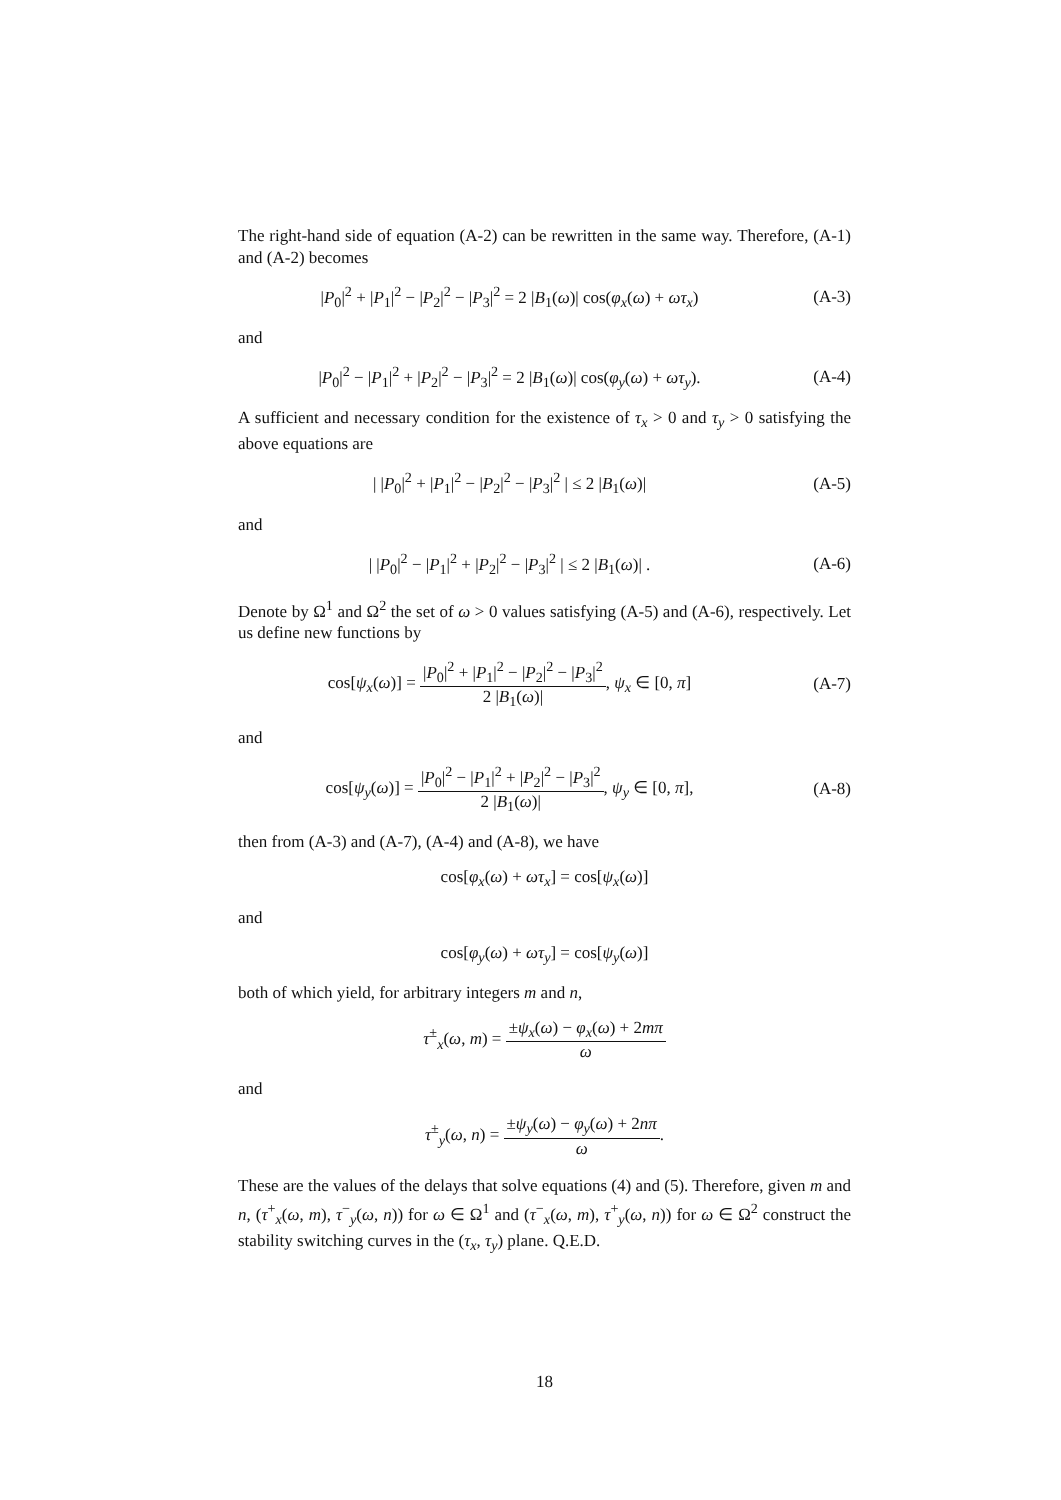The right-hand side of equation (A-2) can be rewritten in the same way. Therefore, (A-1) and (A-2) becomes
|P<sub>0</sub>|<sup>2</sup> + |P<sub>1</sub>|<sup>2</sup> − |P<sub>2</sub>|<sup>2</sup> − |P<sub>3</sub>|<sup>2</sup> = 2 |B<sub>1</sub>(ω)| cos(φ<sub>x</sub>(ω) + ωτ<sub>x</sub>)
(A-3)
and
|P<sub>0</sub>|<sup>2</sup> − |P<sub>1</sub>|<sup>2</sup> + |P<sub>2</sub>|<sup>2</sup> − |P<sub>3</sub>|<sup>2</sup> = 2 |B<sub>1</sub>(ω)| cos(φ<sub>y</sub>(ω) + ωτ<sub>y</sub>).
(A-4)
A sufficient and necessary condition for the existence of τ<sub>x</sub> > 0 and τ<sub>y</sub> > 0 satisfying the above equations are
| |P<sub>0</sub>|<sup>2</sup> + |P<sub>1</sub>|<sup>2</sup> − |P<sub>2</sub>|<sup>2</sup> − |P<sub>3</sub>|<sup>2</sup> | ≤ 2 |B<sub>1</sub>(ω)|
(A-5)
and
| |P<sub>0</sub>|<sup>2</sup> − |P<sub>1</sub>|<sup>2</sup> + |P<sub>2</sub>|<sup>2</sup> − |P<sub>3</sub>|<sup>2</sup> | ≤ 2 |B<sub>1</sub>(ω)| .
(A-6)
Denote by Ω<sup>1</sup> and Ω<sup>2</sup> the set of ω > 0 values satisfying (A-5) and (A-6), respectively. Let us define new functions by
cos[ψ<sub>x</sub>(ω)] = |P<sub>0</sub>|<sup>2</sup> + |P<sub>1</sub>|<sup>2</sup> − |P<sub>2</sub>|<sup>2</sup> − |P<sub>3</sub>|<sup>2</sup> 2 |B<sub>1</sub>(ω)|, ψ<sub>x</sub> ∈ [0, π]
(A-7)
and
cos[ψ<sub>y</sub>(ω)] = |P<sub>0</sub>|<sup>2</sup> − |P<sub>1</sub>|<sup>2</sup> + |P<sub>2</sub>|<sup>2</sup> − |P<sub>3</sub>|<sup>2</sup> 2 |B<sub>1</sub>(ω)|, ψ<sub>y</sub> ∈ [0, π],
(A-8)
then from (A-3) and (A-7), (A-4) and (A-8), we have
cos[φ<sub>x</sub>(ω) + ωτ<sub>x</sub>] = cos[ψ<sub>x</sub>(ω)]
and
cos[φ<sub>y</sub>(ω) + ωτ<sub>y</sub>] = cos[ψ<sub>y</sub>(ω)]
both of which yield, for arbitrary integers m and n,
τ<sup>±</sup><sub>x</sub>(ω, m) = ±ψ<sub>x</sub>(ω) − φ<sub>x</sub>(ω) + 2mπ ω
and
τ<sup>±</sup><sub>y</sub>(ω, n) = ±ψ<sub>y</sub>(ω) − φ<sub>y</sub>(ω) + 2nπ ω.
These are the values of the delays that solve equations (4) and (5). Therefore, given m and n, (τ<sup>+</sup><sub>x</sub>(ω, m), τ<sup>−</sup><sub>y</sub>(ω, n)) for ω ∈ Ω<sup>1</sup> and (τ<sup>−</sup><sub>x</sub>(ω, m), τ<sup>+</sup><sub>y</sub>(ω, n)) for ω ∈ Ω<sup>2</sup> construct the stability switching curves in the (τ<sub>x</sub>, τ<sub>y</sub>) plane. Q.E.D.
18